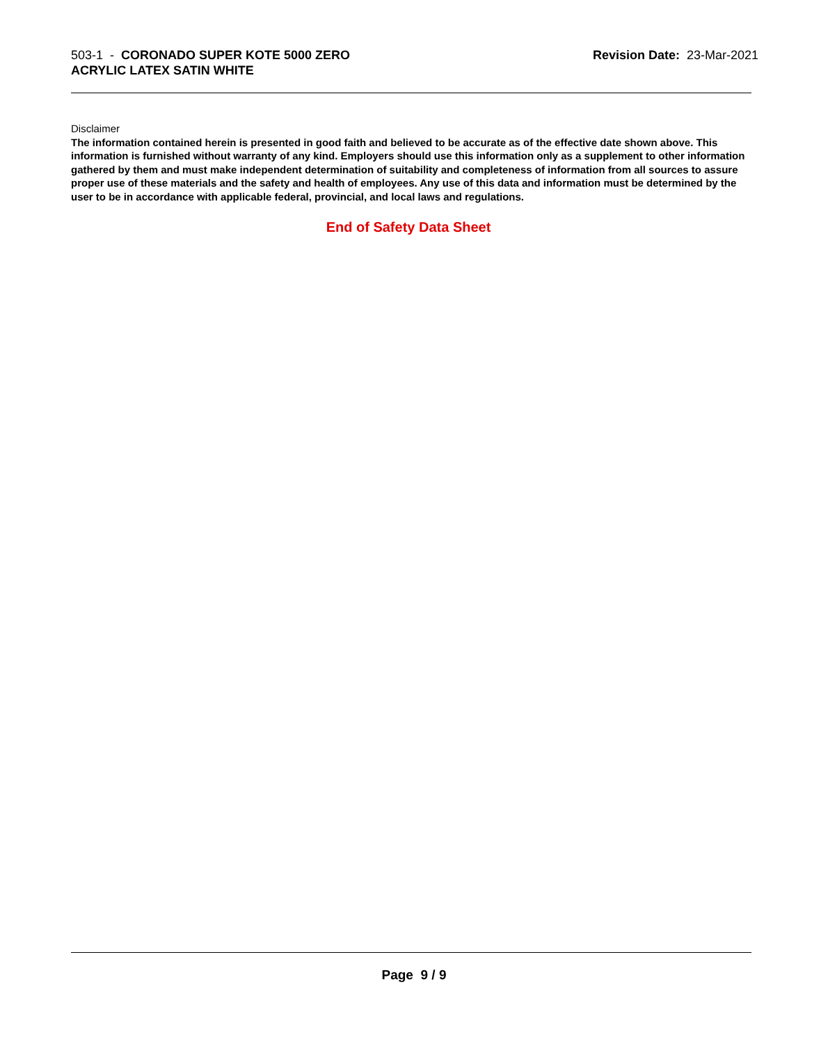503-1 - CORONADO SUPER KOTE 5000 ZERO
ACRYLIC LATEX SATIN WHITE
Revision Date: 23-Mar-2021
Disclaimer
The information contained herein is presented in good faith and believed to be accurate as of the effective date shown above. This information is furnished without warranty of any kind. Employers should use this information only as a supplement to other information gathered by them and must make independent determination of suitability and completeness of information from all sources to assure proper use of these materials and the safety and health of employees. Any use of this data and information must be determined by the user to be in accordance with applicable federal, provincial, and local laws and regulations.
End of Safety Data Sheet
Page 9 / 9